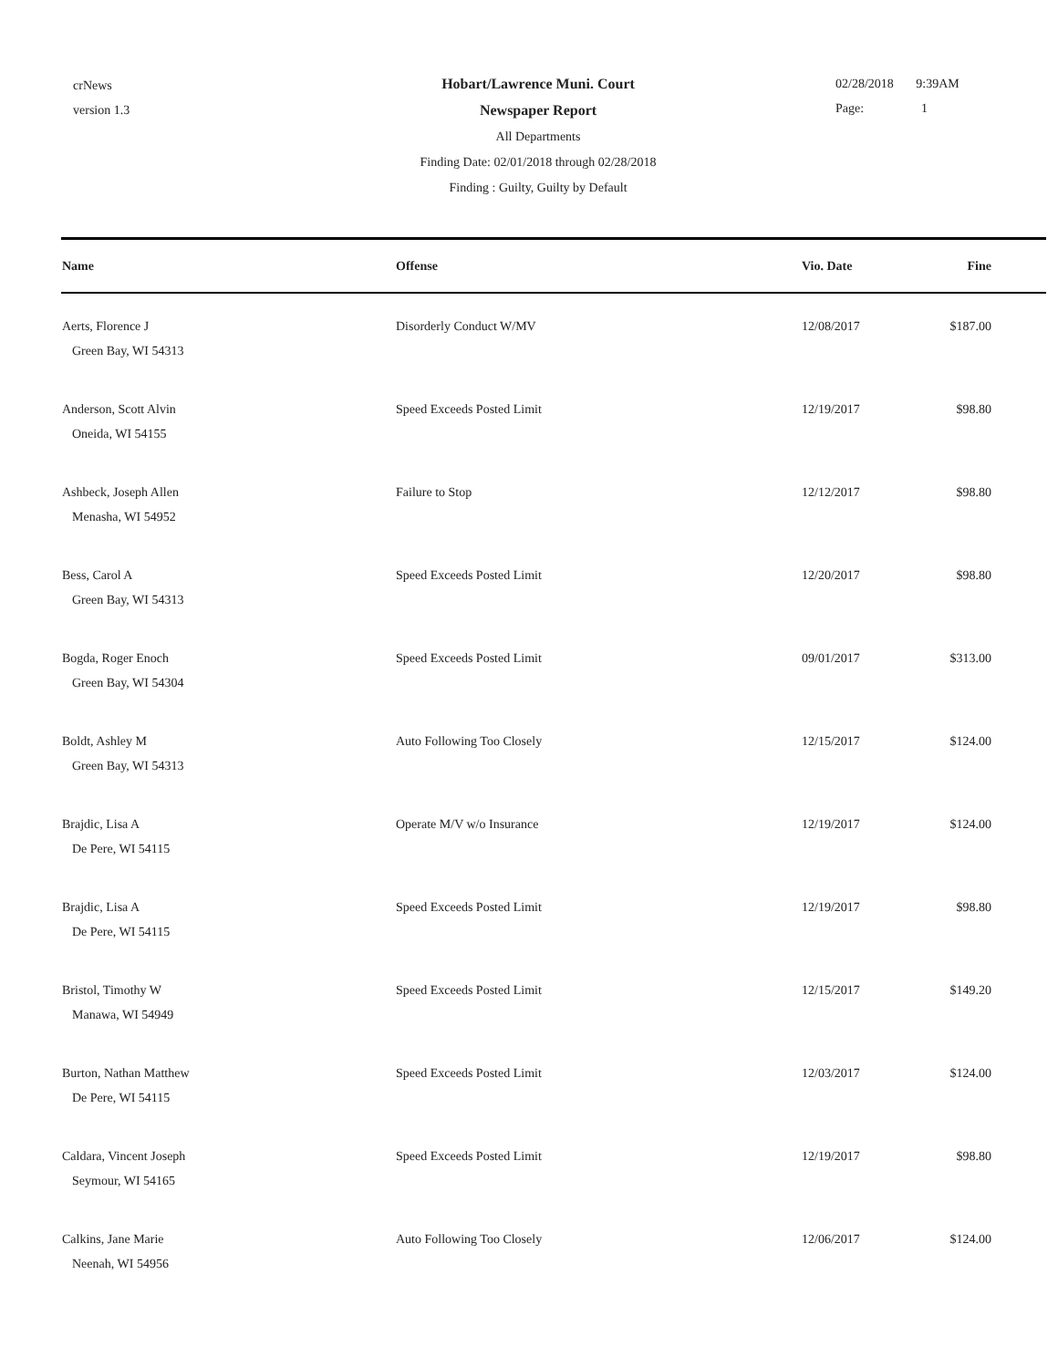crNews
version 1.3
Hobart/Lawrence Muni. Court
Newspaper Report
All Departments
Finding Date: 02/01/2018 through 02/28/2018
Finding : Guilty, Guilty by Default
02/28/2018 9:39AM
Page: 1
| Name | Offense | Vio. Date | Fine |
| --- | --- | --- | --- |
| Aerts, Florence J Green Bay, WI 54313 | Disorderly Conduct W/MV | 12/08/2017 | $187.00 |
| Anderson, Scott Alvin Oneida, WI 54155 | Speed Exceeds Posted Limit | 12/19/2017 | $98.80 |
| Ashbeck, Joseph Allen Menasha, WI 54952 | Failure to Stop | 12/12/2017 | $98.80 |
| Bess, Carol A Green Bay, WI 54313 | Speed Exceeds Posted Limit | 12/20/2017 | $98.80 |
| Bogda, Roger Enoch Green Bay, WI 54304 | Speed Exceeds Posted Limit | 09/01/2017 | $313.00 |
| Boldt, Ashley M Green Bay, WI 54313 | Auto Following Too Closely | 12/15/2017 | $124.00 |
| Brajdic, Lisa A De Pere, WI 54115 | Operate M/V w/o Insurance | 12/19/2017 | $124.00 |
| Brajdic, Lisa A De Pere, WI 54115 | Speed Exceeds Posted Limit | 12/19/2017 | $98.80 |
| Bristol, Timothy W Manawa, WI 54949 | Speed Exceeds Posted Limit | 12/15/2017 | $149.20 |
| Burton, Nathan Matthew De Pere, WI 54115 | Speed Exceeds Posted Limit | 12/03/2017 | $124.00 |
| Caldara, Vincent Joseph Seymour, WI 54165 | Speed Exceeds Posted Limit | 12/19/2017 | $98.80 |
| Calkins, Jane Marie Neenah, WI 54956 | Auto Following Too Closely | 12/06/2017 | $124.00 |